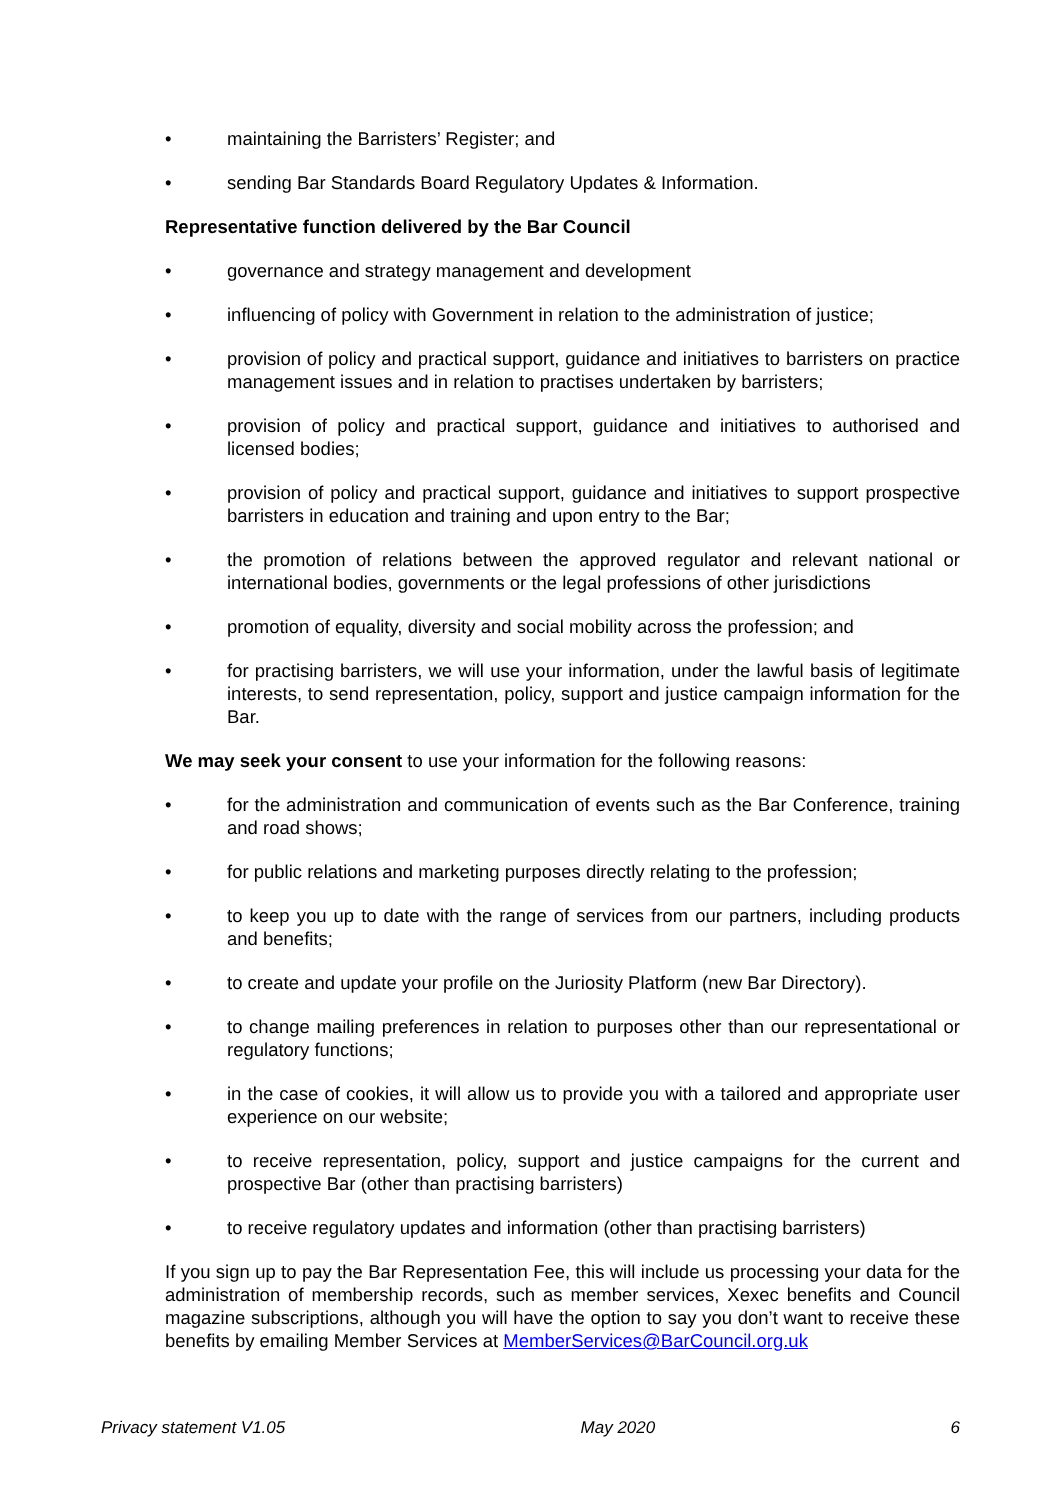• maintaining the Barristers’ Register; and
• sending Bar Standards Board Regulatory Updates & Information.
Representative function delivered by the Bar Council
• governance and strategy management and development
• influencing of policy with Government in relation to the administration of justice;
• provision of policy and practical support, guidance and initiatives to barristers on practice management issues and in relation to practises undertaken by barristers;
• provision of policy and practical support, guidance and initiatives to authorised and licensed bodies;
• provision of policy and practical support, guidance and initiatives to support prospective barristers in education and training and upon entry to the Bar;
• the promotion of relations between the approved regulator and relevant national or international bodies, governments or the legal professions of other jurisdictions
• promotion of equality, diversity and social mobility across the profession; and
• for practising barristers, we will use your information, under the lawful basis of legitimate interests, to send representation, policy, support and justice campaign information for the Bar.
We may seek your consent to use your information for the following reasons:
• for the administration and communication of events such as the Bar Conference, training and road shows;
• for public relations and marketing purposes directly relating to the profession;
• to keep you up to date with the range of services from our partners, including products and benefits;
• to create and update your profile on the Juriosity Platform (new Bar Directory).
• to change mailing preferences in relation to purposes other than our representational or regulatory functions;
• in the case of cookies, it will allow us to provide you with a tailored and appropriate user experience on our website;
• to receive representation, policy, support and justice campaigns for the current and prospective Bar (other than practising barristers)
• to receive regulatory updates and information (other than practising barristers)
If you sign up to pay the Bar Representation Fee, this will include us processing your data for the administration of membership records, such as member services, Xexec benefits and Council magazine subscriptions, although you will have the option to say you don’t want to receive these benefits by emailing Member Services at MemberServices@BarCouncil.org.uk
Privacy statement V1.05 May 2020 6